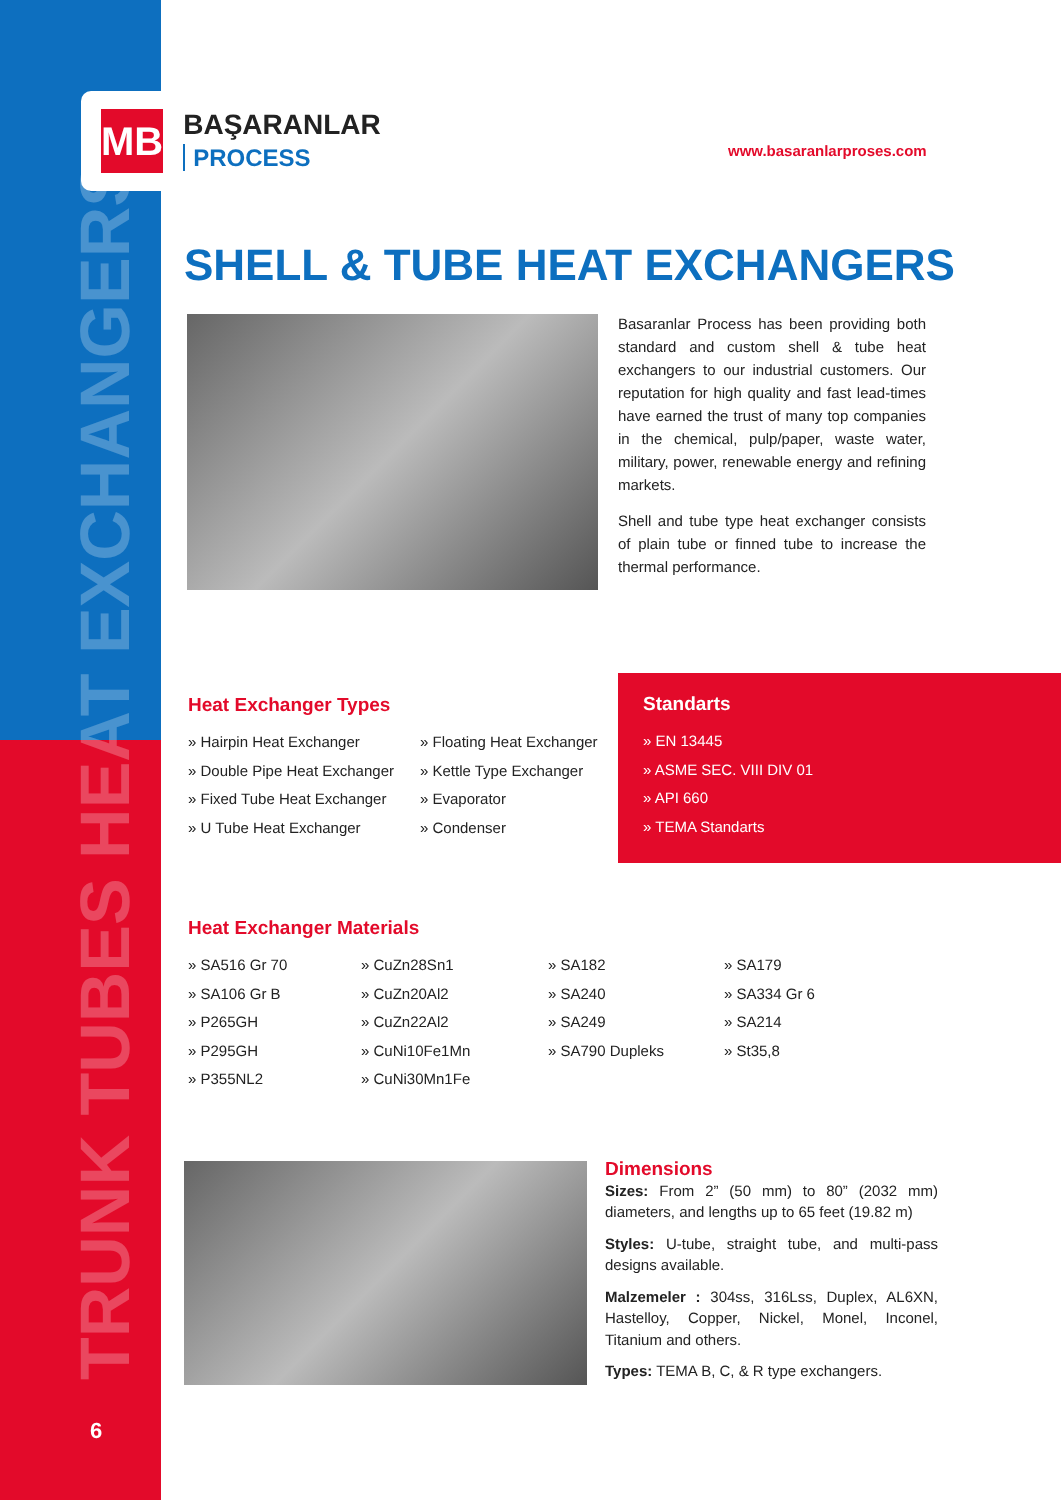TRUNK TUBES HEAT EXCHANGERS 6
MB
BAŞARANLAR PROCESS
www.basaranlarproses.com
SHELL & TUBE HEAT EXCHANGERS
Basaranlar Process has been providing both standard and custom shell & tube heat exchangers to our industrial customers. Our reputation for high quality and fast lead-times have earned the trust of many top companies in the chemical, pulp/paper, waste water, military, power, renewable energy and refining markets.
Shell and tube type heat exchanger consists of plain tube or finned tube to increase the thermal performance.
Heat Exchanger Types
» Hairpin Heat Exchanger
» Floating Heat Exchanger
» Double Pipe Heat Exchanger
» Kettle Type Exchanger
» Fixed Tube Heat Exchanger
» Evaporator
» U Tube Heat Exchanger
» Condenser
Standarts
» EN 13445
» ASME SEC. VIII DIV 01
» API 660
» TEMA Standarts
Heat Exchanger Materials
» SA516 Gr 70
» CuZn28Sn1
» SA182
» SA179
» SA106 Gr B
» CuZn20Al2
» SA240
» SA334 Gr 6
» P265GH
» CuZn22Al2
» SA249
» SA214
» P295GH
» CuNi10Fe1Mn
» SA790 Dupleks
» St35,8
» P355NL2
» CuNi30Mn1Fe
Dimensions
Sizes: From 2” (50 mm) to 80” (2032 mm) diameters, and lengths up to 65 feet (19.82 m)
Styles: U-tube, straight tube, and multi-pass designs available.
Malzemeler : 304ss, 316Lss, Duplex, AL6XN, Hastelloy, Copper, Nickel, Monel, Inconel, Titanium and others.
Types: TEMA B, C, & R type exchangers.